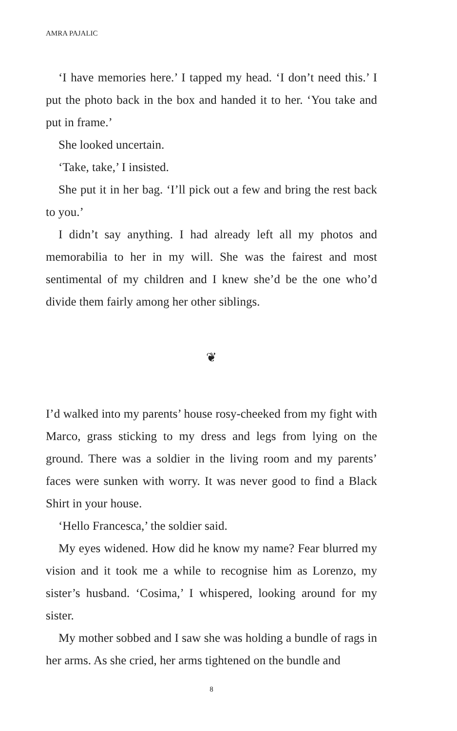AMRA PAJALIC
‘I have memories here.’ I tapped my head. ‘I don’t need this.’ I put the photo back in the box and handed it to her. ‘You take and put in frame.’
She looked uncertain.
‘Take, take,’ I insisted.
She put it in her bag. ‘I’ll pick out a few and bring the rest back to you.’
I didn’t say anything. I had already left all my photos and memorabilia to her in my will. She was the fairest and most sentimental of my children and I knew she’d be the one who’d divide them fairly among her other siblings.
❦
I’d walked into my parents’ house rosy-cheeked from my fight with Marco, grass sticking to my dress and legs from lying on the ground. There was a soldier in the living room and my parents’ faces were sunken with worry. It was never good to find a Black Shirt in your house.
‘Hello Francesca,’ the soldier said.
My eyes widened. How did he know my name? Fear blurred my vision and it took me a while to recognise him as Lorenzo, my sister’s husband. ‘Cosima,’ I whispered, looking around for my sister.
My mother sobbed and I saw she was holding a bundle of rags in her arms. As she cried, her arms tightened on the bundle and
8